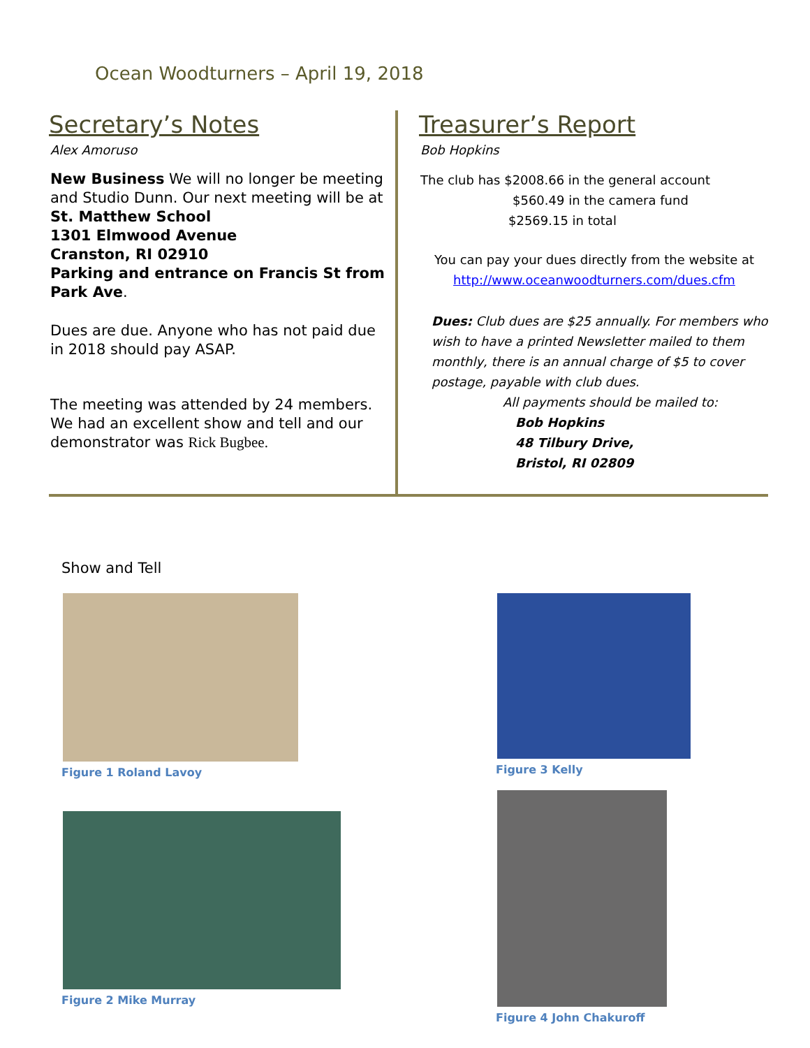Ocean Woodturners – April 19, 2018
Secretary’s Notes
Alex Amoruso
New Business We will no longer be meeting and Studio Dunn. Our next meeting will be at
St. Matthew School
1301 Elmwood Avenue
Cranston, RI 02910
Parking and entrance on Francis St from Park Ave.
Dues are due. Anyone who has not paid due in 2018 should pay ASAP.
The meeting was attended by 24 members. We had an excellent show and tell and our demonstrator was Rick Bugbee.
Treasurer’s Report
Bob Hopkins
The club has $2008.66 in the general account
$560.49 in the camera fund
$2569.15 in total
You can pay your dues directly from the website at
http://www.oceanwoodturners.com/dues.cfm
Dues: Club dues are $25 annually. For members who wish to have a printed Newsletter mailed to them monthly, there is an annual charge of $5 to cover postage, payable with club dues.
All payments should be mailed to:
Bob Hopkins
48 Tilbury Drive,
Bristol, RI 02809
Show and Tell
Figure 1 Roland Lavoy
Figure 2 Mike Murray
Figure 3 Kelly
Figure 4 John Chakuroff